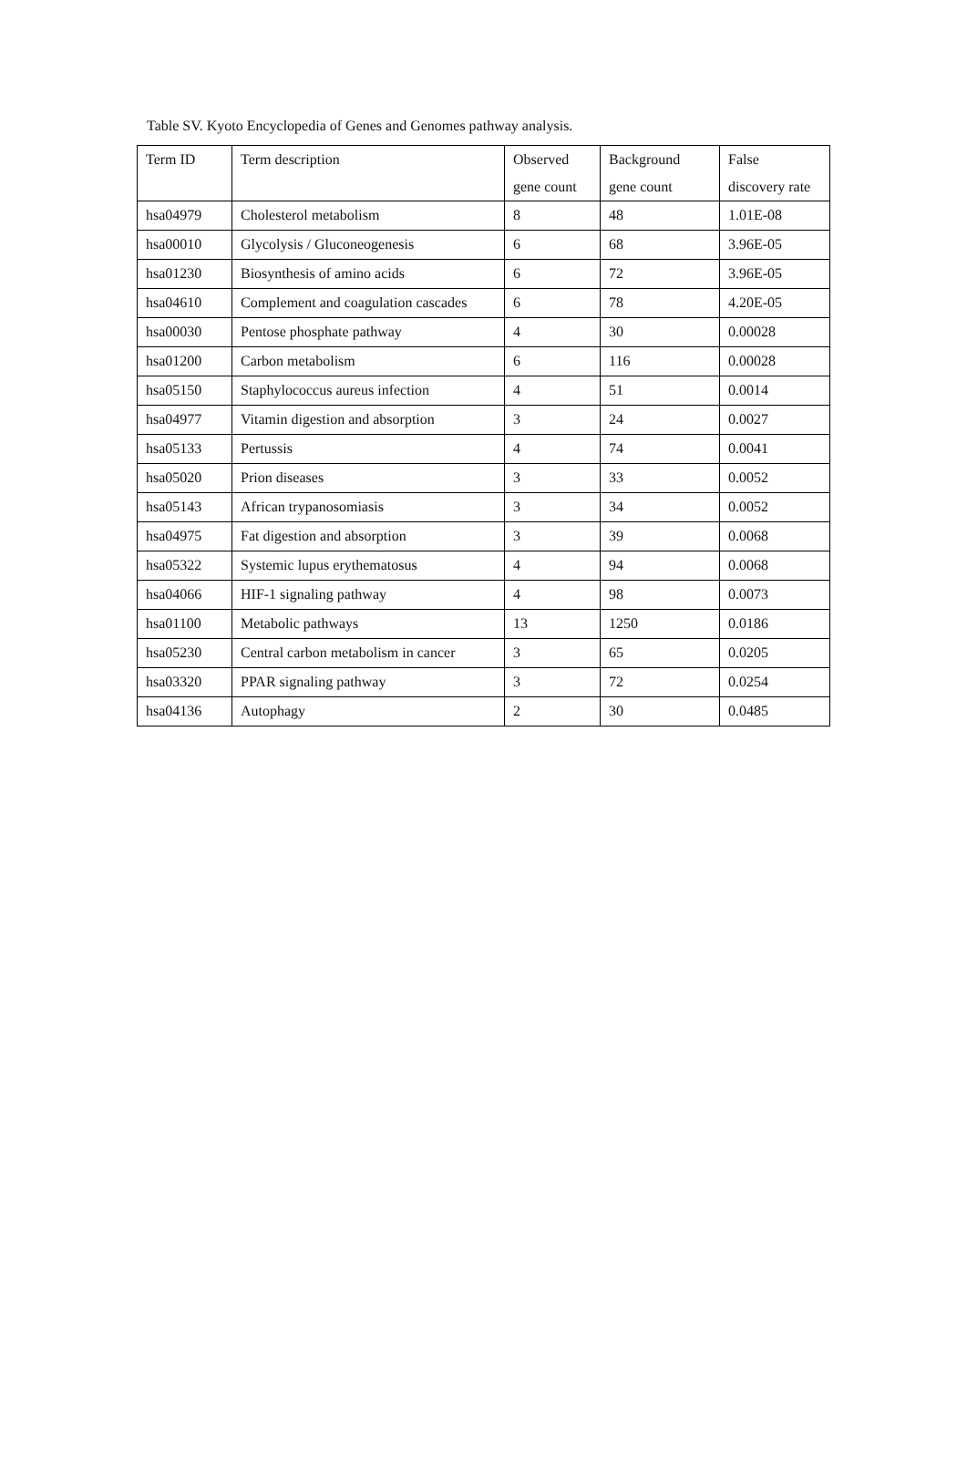Table SV. Kyoto Encyclopedia of Genes and Genomes pathway analysis.
| Term ID | Term description | Observed gene count | Background gene count | False discovery rate |
| --- | --- | --- | --- | --- |
| hsa04979 | Cholesterol metabolism | 8 | 48 | 1.01E-08 |
| hsa00010 | Glycolysis / Gluconeogenesis | 6 | 68 | 3.96E-05 |
| hsa01230 | Biosynthesis of amino acids | 6 | 72 | 3.96E-05 |
| hsa04610 | Complement and coagulation cascades | 6 | 78 | 4.20E-05 |
| hsa00030 | Pentose phosphate pathway | 4 | 30 | 0.00028 |
| hsa01200 | Carbon metabolism | 6 | 116 | 0.00028 |
| hsa05150 | Staphylococcus aureus infection | 4 | 51 | 0.0014 |
| hsa04977 | Vitamin digestion and absorption | 3 | 24 | 0.0027 |
| hsa05133 | Pertussis | 4 | 74 | 0.0041 |
| hsa05020 | Prion diseases | 3 | 33 | 0.0052 |
| hsa05143 | African trypanosomiasis | 3 | 34 | 0.0052 |
| hsa04975 | Fat digestion and absorption | 3 | 39 | 0.0068 |
| hsa05322 | Systemic lupus erythematosus | 4 | 94 | 0.0068 |
| hsa04066 | HIF-1 signaling pathway | 4 | 98 | 0.0073 |
| hsa01100 | Metabolic pathways | 13 | 1250 | 0.0186 |
| hsa05230 | Central carbon metabolism in cancer | 3 | 65 | 0.0205 |
| hsa03320 | PPAR signaling pathway | 3 | 72 | 0.0254 |
| hsa04136 | Autophagy | 2 | 30 | 0.0485 |